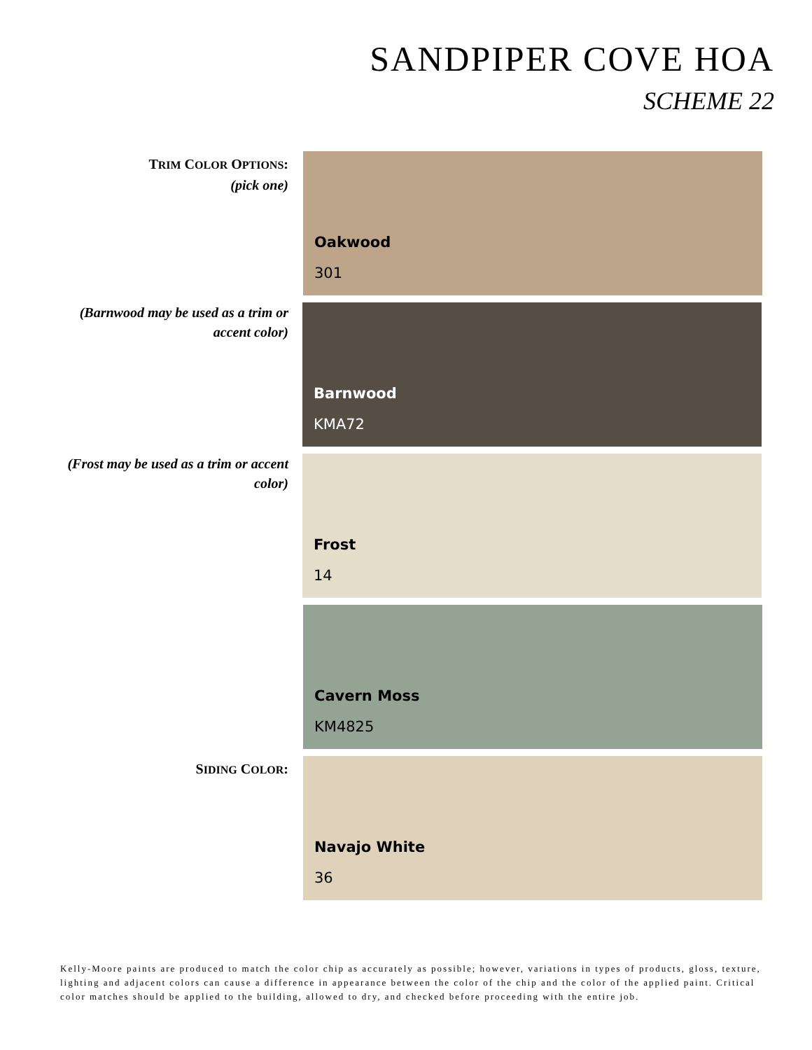SANDPIPER COVE HOA
SCHEME 22
TRIM COLOR OPTIONS:
(pick one)
Oakwood
301
(Barnwood may be used as a trim or accent color)
Barnwood
KMA72
(Frost may be used as a trim or accent color)
Frost
14
Cavern Moss
KM4825
SIDING COLOR:
Navajo White
36
Kelly-Moore paints are produced to match the color chip as accurately as possible; however, variations in types of products, gloss, texture, lighting and adjacent colors can cause a difference in appearance between the color of the chip and the color of the applied paint. Critical color matches should be applied to the building, allowed to dry, and checked before proceeding with the entire job.